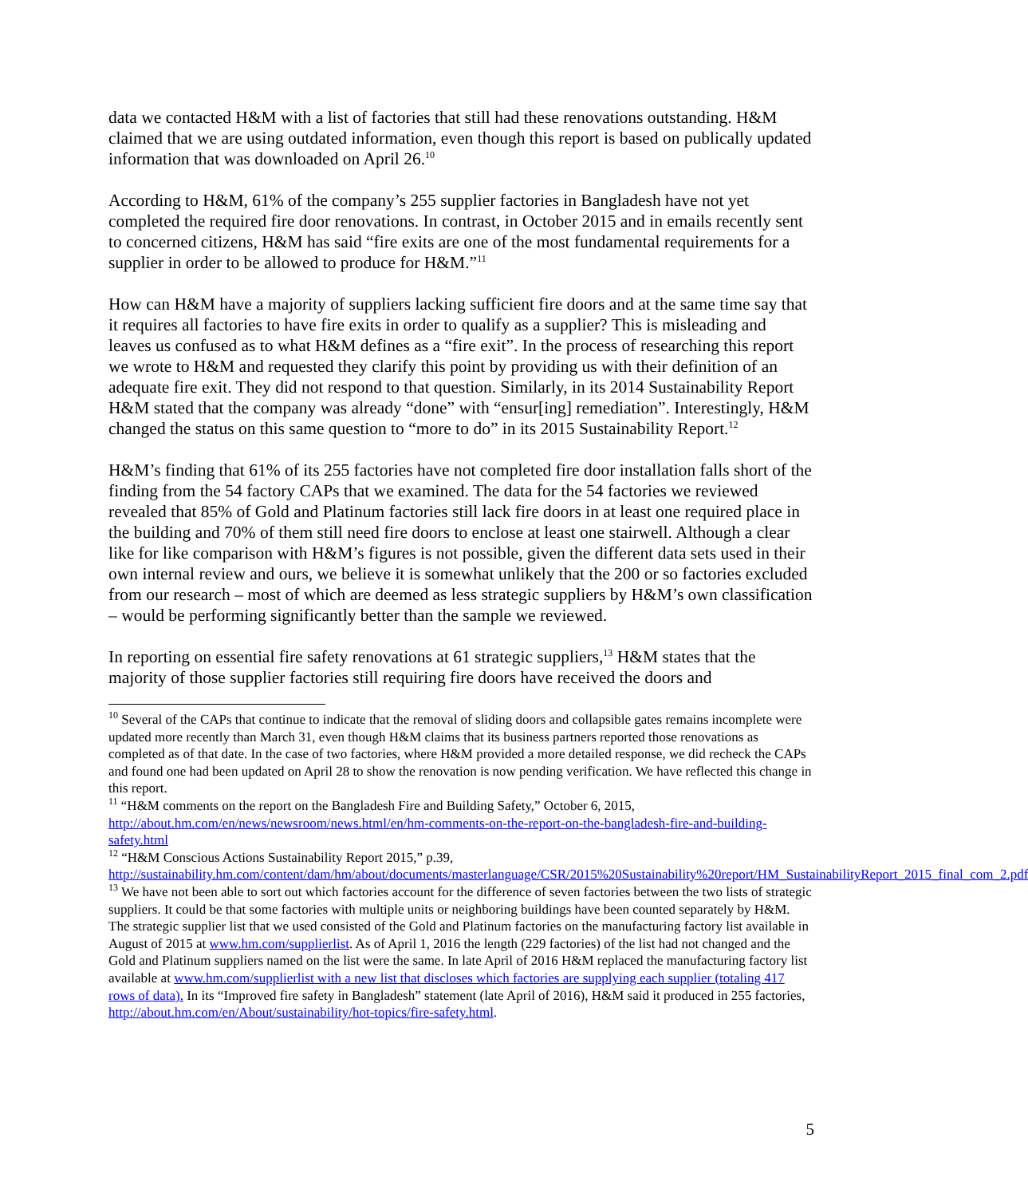data we contacted H&M with a list of factories that still had these renovations outstanding. H&M claimed that we are using outdated information, even though this report is based on publically updated information that was downloaded on April 26.<sup>10</sup>
According to H&M, 61% of the company’s 255 supplier factories in Bangladesh have not yet completed the required fire door renovations. In contrast, in October 2015 and in emails recently sent to concerned citizens, H&M has said “fire exits are one of the most fundamental requirements for a supplier in order to be allowed to produce for H&M.”<sup>11</sup>
How can H&M have a majority of suppliers lacking sufficient fire doors and at the same time say that it requires all factories to have fire exits in order to qualify as a supplier? This is misleading and leaves us confused as to what H&M defines as a “fire exit”. In the process of researching this report we wrote to H&M and requested they clarify this point by providing us with their definition of an adequate fire exit. They did not respond to that question. Similarly, in its 2014 Sustainability Report H&M stated that the company was already “done” with “ensur[ing] remediation”. Interestingly, H&M changed the status on this same question to “more to do” in its 2015 Sustainability Report.<sup>12</sup>
H&M’s finding that 61% of its 255 factories have not completed fire door installation falls short of the finding from the 54 factory CAPs that we examined. The data for the 54 factories we reviewed revealed that 85% of Gold and Platinum factories still lack fire doors in at least one required place in the building and 70% of them still need fire doors to enclose at least one stairwell. Although a clear like for like comparison with H&M’s figures is not possible, given the different data sets used in their own internal review and ours, we believe it is somewhat unlikely that the 200 or so factories excluded from our research – most of which are deemed as less strategic suppliers by H&M’s own classification – would be performing significantly better than the sample we reviewed.
In reporting on essential fire safety renovations at 61 strategic suppliers,<sup>13</sup> H&M states that the majority of those supplier factories still requiring fire doors have received the doors and
<sup>10</sup> Several of the CAPs that continue to indicate that the removal of sliding doors and collapsible gates remains incomplete were updated more recently than March 31, even though H&M claims that its business partners reported those renovations as completed as of that date. In the case of two factories, where H&M provided a more detailed response, we did recheck the CAPs and found one had been updated on April 28 to show the renovation is now pending verification. We have reflected this change in this report.
<sup>11</sup> “H&M comments on the report on the Bangladesh Fire and Building Safety,” October 6, 2015, http://about.hm.com/en/news/newsroom/news.html/en/hm-comments-on-the-report-on-the-bangladesh-fire-and-building-safety.html
<sup>12</sup> “H&M Conscious Actions Sustainability Report 2015,” p.39, http://sustainability.hm.com/content/dam/hm/about/documents/masterlanguage/CSR/2015%20Sustainability%20report/HM_SustainabilityReport_2015_final_com_2.pdf
<sup>13</sup> We have not been able to sort out which factories account for the difference of seven factories between the two lists of strategic suppliers. It could be that some factories with multiple units or neighboring buildings have been counted separately by H&M. The strategic supplier list that we used consisted of the Gold and Platinum factories on the manufacturing factory list available in August of 2015 at www.hm.com/supplierlist. As of April 1, 2016 the length (229 factories) of the list had not changed and the Gold and Platinum suppliers named on the list were the same. In late April of 2016 H&M replaced the manufacturing factory list available at www.hm.com/supplierlist with a new list that discloses which factories are supplying each supplier (totaling 417 rows of data). In its “Improved fire safety in Bangladesh” statement (late April of 2016), H&M said it produced in 255 factories, http://about.hm.com/en/About/sustainability/hot-topics/fire-safety.html.
5